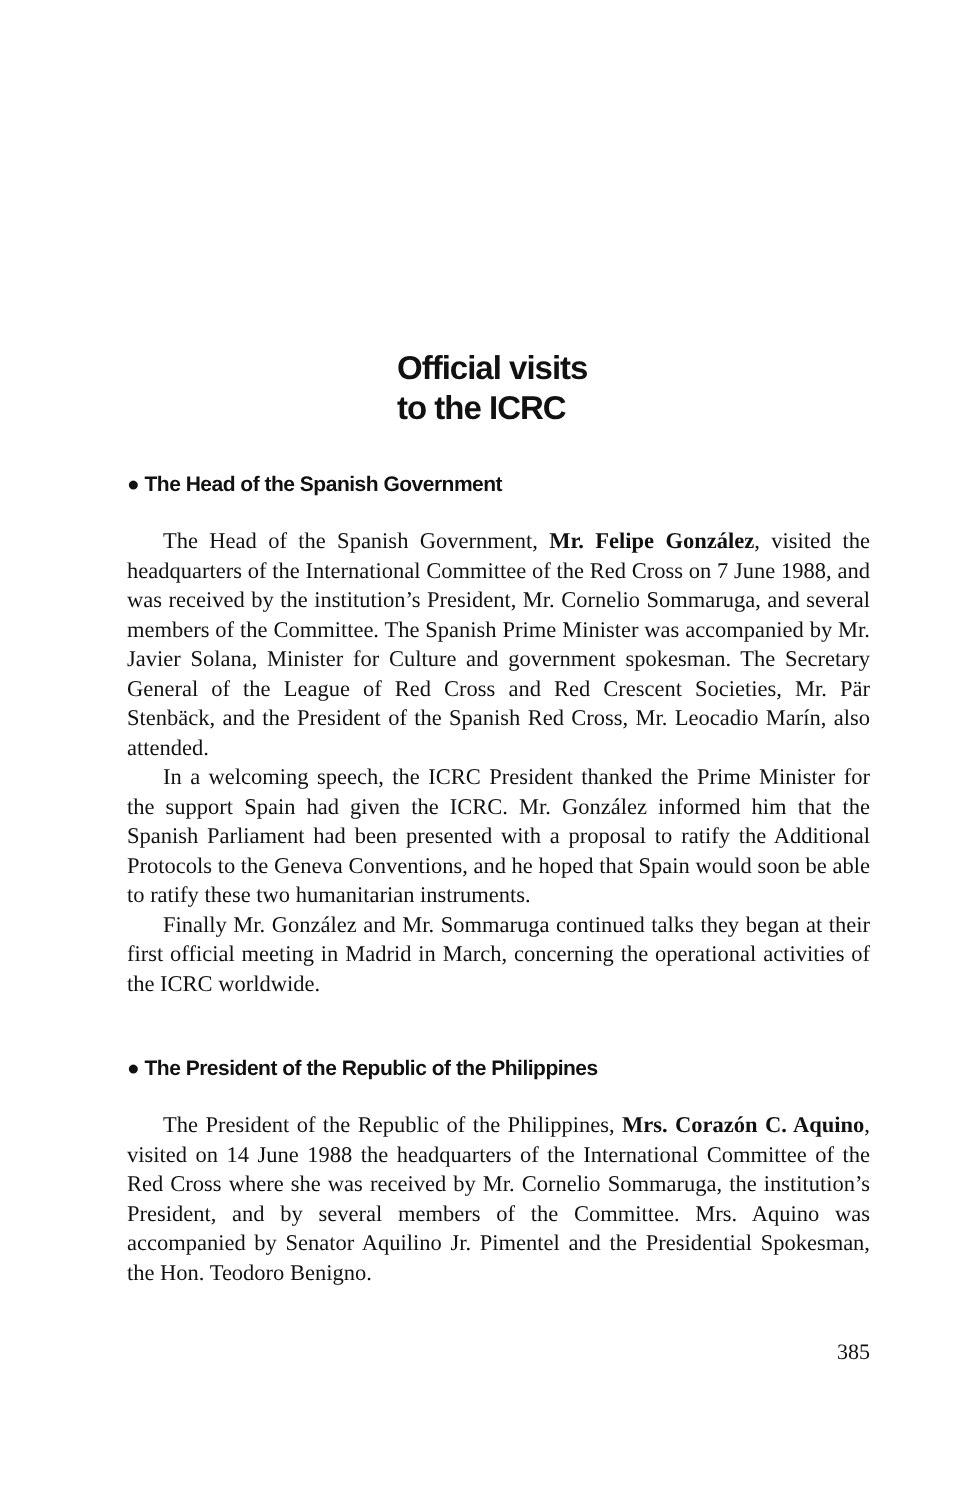Official visits
to the ICRC
● The Head of the Spanish Government
The Head of the Spanish Government, Mr. Felipe González, visited the headquarters of the International Committee of the Red Cross on 7 June 1988, and was received by the institution’s President, Mr. Cornelio Sommaruga, and several members of the Committee. The Spanish Prime Minister was accompanied by Mr. Javier Solana, Minis­ter for Culture and government spokesman. The Secretary General of the League of Red Cross and Red Crescent Societies, Mr. Pär Stenbäck, and the President of the Spanish Red Cross, Mr. Leocadio Marín, also attended.
In a welcoming speech, the ICRC President thanked the Prime Minister for the support Spain had given the ICRC. Mr. González informed him that the Spanish Parliament had been presented with a proposal to ratify the Additional Protocols to the Geneva Conventions, and he hoped that Spain would soon be able to ratify these two humanitarian instruments.
Finally Mr. González and Mr. Sommaruga continued talks they began at their first official meeting in Madrid in March, concerning the operational activities of the ICRC worldwide.
● The President of the Republic of the Philippines
The President of the Republic of the Philippines, Mrs. Corazón C. Aquino, visited on 14 June 1988 the headquarters of the International Committee of the Red Cross where she was received by Mr. Cornelio Sommaruga, the institution’s President, and by several members of the Committee. Mrs. Aquino was accompanied by Senator Aquilino Jr. Pimentel and the Presidential Spokesman, the Hon. Teodoro Benigno.
385